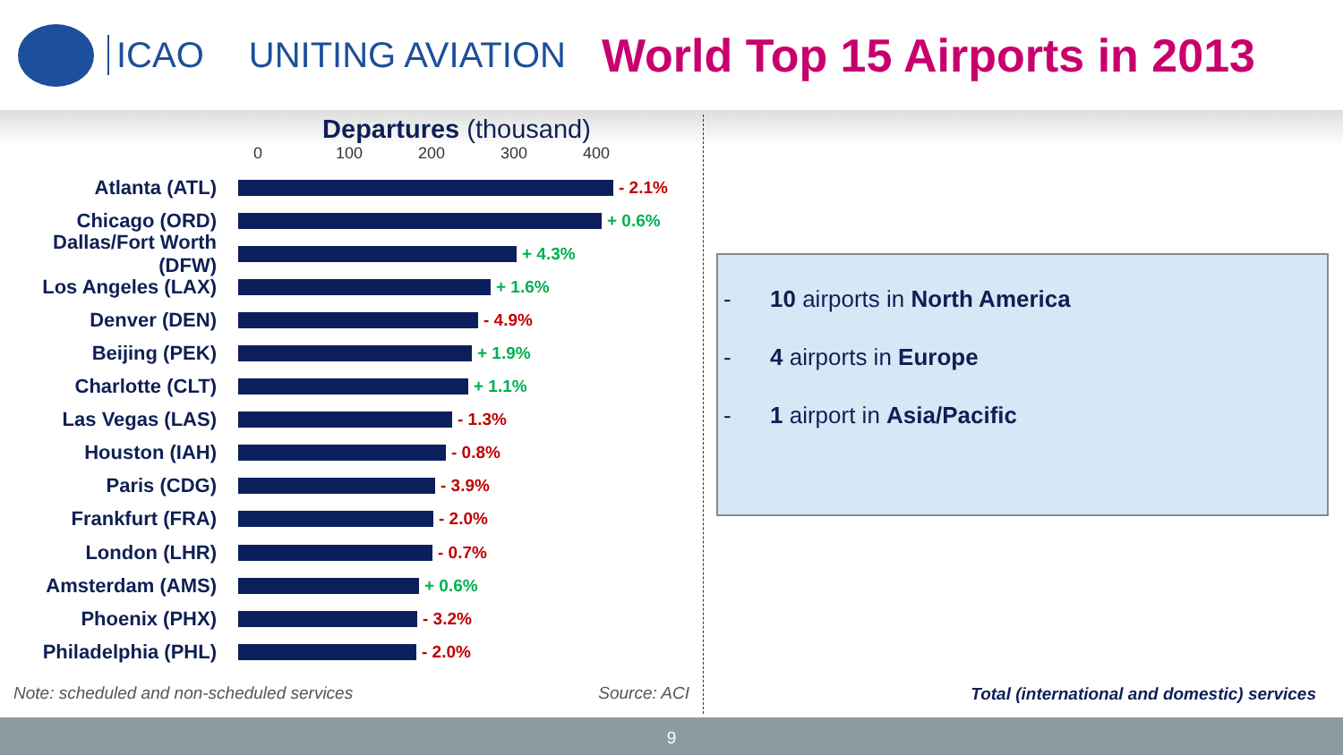ICAO UNITING AVIATION
World Top 15 Airports in 2013
Departures (thousand)
0 100 200 300 400
Atlanta (ATL)
- 2.1%
Chicago (ORD)
+ 0.6%
Dallas/Fort Worth (DFW)
+ 4.3%
Los Angeles (LAX)
+ 1.6%
Denver (DEN)
- 4.9%
Beijing (PEK)
+ 1.9%
Charlotte (CLT)
+ 1.1%
Las Vegas (LAS)
- 1.3%
Houston (IAH)
- 0.8%
Paris (CDG)
- 3.9%
Frankfurt (FRA)
- 2.0%
London (LHR)
- 0.7%
Amsterdam (AMS)
+ 0.6%
Phoenix (PHX)
- 3.2%
Philadelphia (PHL)
- 2.0%
Note: scheduled and non-scheduled services Source: ACI
- 10 airports in North America
- 4 airports in Europe
- 1 airport in Asia/Pacific
Total (international and domestic) services
9